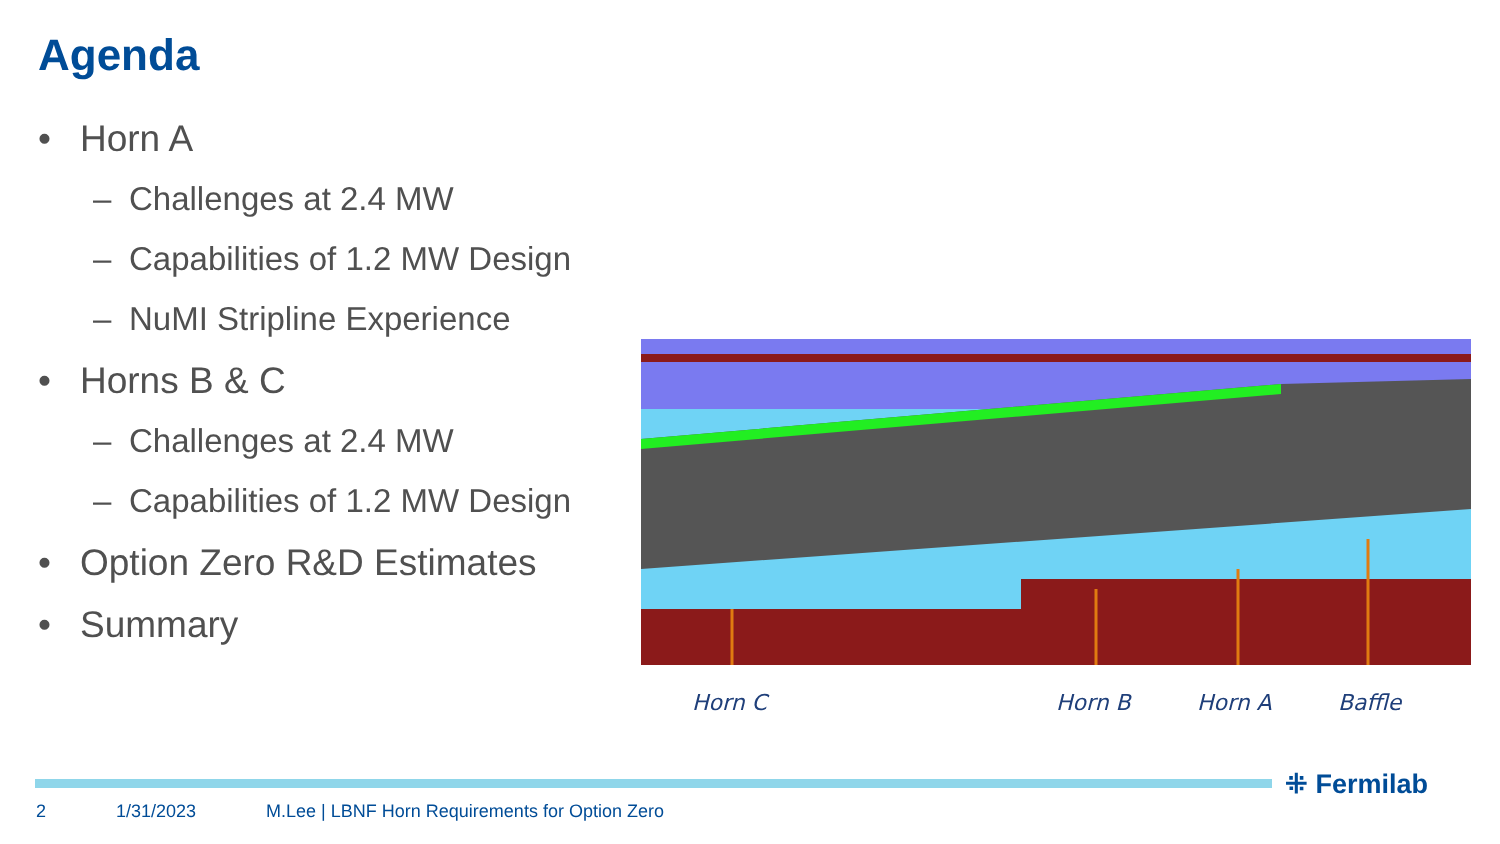Agenda
• Horn A
– Challenges at 2.4 MW
– Capabilities of 1.2 MW Design
– NuMI Stripline Experience
• Horns B & C
– Challenges at 2.4 MW
– Capabilities of 1.2 MW Design
• Option Zero R&D Estimates
• Summary
Horn C Horn B Horn A Baffle
⁜ Fermilab
2 1/31/2023 M.Lee | LBNF Horn Requirements for Option Zero